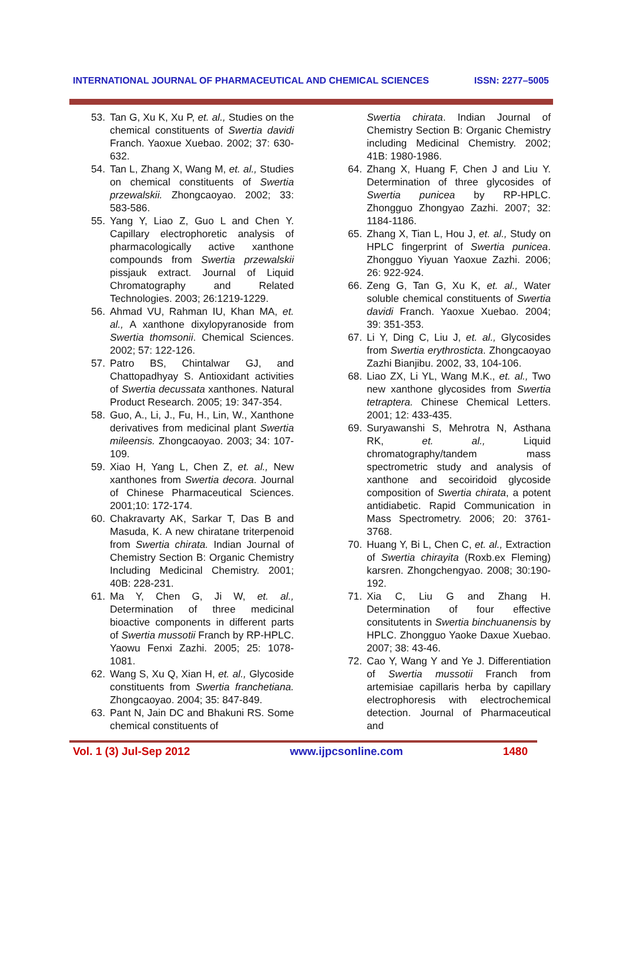INTERNATIONAL JOURNAL OF PHARMACEUTICAL AND CHEMICAL SCIENCES ISSN: 2277–5005
53. Tan G, Xu K, Xu P, et. al., Studies on the chemical constituents of Swertia davidi Franch. Yaoxue Xuebao. 2002; 37: 630-632.
54. Tan L, Zhang X, Wang M, et. al., Studies on chemical constituents of Swertia przewalskii. Zhongcaoyao. 2002; 33: 583-586.
55. Yang Y, Liao Z, Guo L and Chen Y. Capillary electrophoretic analysis of pharmacologically active xanthone compounds from Swertia przewalskii pissjauk extract. Journal of Liquid Chromatography and Related Technologies. 2003; 26:1219-1229.
56. Ahmad VU, Rahman IU, Khan MA, et. al., A xanthone dixylopyranoside from Swertia thomsonii. Chemical Sciences. 2002; 57: 122-126.
57. Patro BS, Chintalwar GJ, and Chattopadhyay S. Antioxidant activities of Swertia decussata xanthones. Natural Product Research. 2005; 19: 347-354.
58. Guo, A., Li, J., Fu, H., Lin, W., Xanthone derivatives from medicinal plant Swertia mileensis. Zhongcaoyao. 2003; 34: 107-109.
59. Xiao H, Yang L, Chen Z, et. al., New xanthones from Swertia decora. Journal of Chinese Pharmaceutical Sciences. 2001;10: 172-174.
60. Chakravarty AK, Sarkar T, Das B and Masuda, K. A new chiratane triterpenoid from Swertia chirata. Indian Journal of Chemistry Section B: Organic Chemistry Including Medicinal Chemistry. 2001; 40B: 228-231.
61. Ma Y, Chen G, Ji W, et. al., Determination of three medicinal bioactive components in different parts of Swertia mussotii Franch by RP-HPLC. Yaowu Fenxi Zazhi. 2005; 25: 1078-1081.
62. Wang S, Xu Q, Xian H, et. al., Glycoside constituents from Swertia franchetiana. Zhongcaoyao. 2004; 35: 847-849.
63. Pant N, Jain DC and Bhakuni RS. Some chemical constituents of
Swertia chirata. Indian Journal of Chemistry Section B: Organic Chemistry including Medicinal Chemistry. 2002; 41B: 1980-1986.
64. Zhang X, Huang F, Chen J and Liu Y. Determination of three glycosides of Swertia punicea by RP-HPLC. Zhongguo Zhongyao Zazhi. 2007; 32: 1184-1186.
65. Zhang X, Tian L, Hou J, et. al., Study on HPLC fingerprint of Swertia punicea. Zhongguo Yiyuan Yaoxue Zazhi. 2006; 26: 922-924.
66. Zeng G, Tan G, Xu K, et. al., Water soluble chemical constituents of Swertia davidi Franch. Yaoxue Xuebao. 2004; 39: 351-353.
67. Li Y, Ding C, Liu J, et. al., Glycosides from Swertia erythrosticta. Zhongcaoyao Zazhi Bianjibu. 2002, 33, 104-106.
68. Liao ZX, Li YL, Wang M.K., et. al., Two new xanthone glycosides from Swertia tetraptera. Chinese Chemical Letters. 2001; 12: 433-435.
69. Suryawanshi S, Mehrotra N, Asthana RK, et. al., Liquid chromatography/tandem mass spectrometric study and analysis of xanthone and secoiridoid glycoside composition of Swertia chirata, a potent antidiabetic. Rapid Communication in Mass Spectrometry. 2006; 20: 3761-3768.
70. Huang Y, Bi L, Chen C, et. al., Extraction of Swertia chirayita (Roxb.ex Fleming) karsren. Zhongchengyao. 2008; 30:190-192.
71. Xia C, Liu G and Zhang H. Determination of four effective consitutents in Swertia binchuanensis by HPLC. Zhongguo Yaoke Daxue Xuebao. 2007; 38: 43-46.
72. Cao Y, Wang Y and Ye J. Differentiation of Swertia mussotii Franch from artemisiae capillaris herba by capillary electrophoresis with electrochemical detection. Journal of Pharmaceutical and
Vol. 1 (3) Jul-Sep 2012 www.ijpcsonline.com 1480